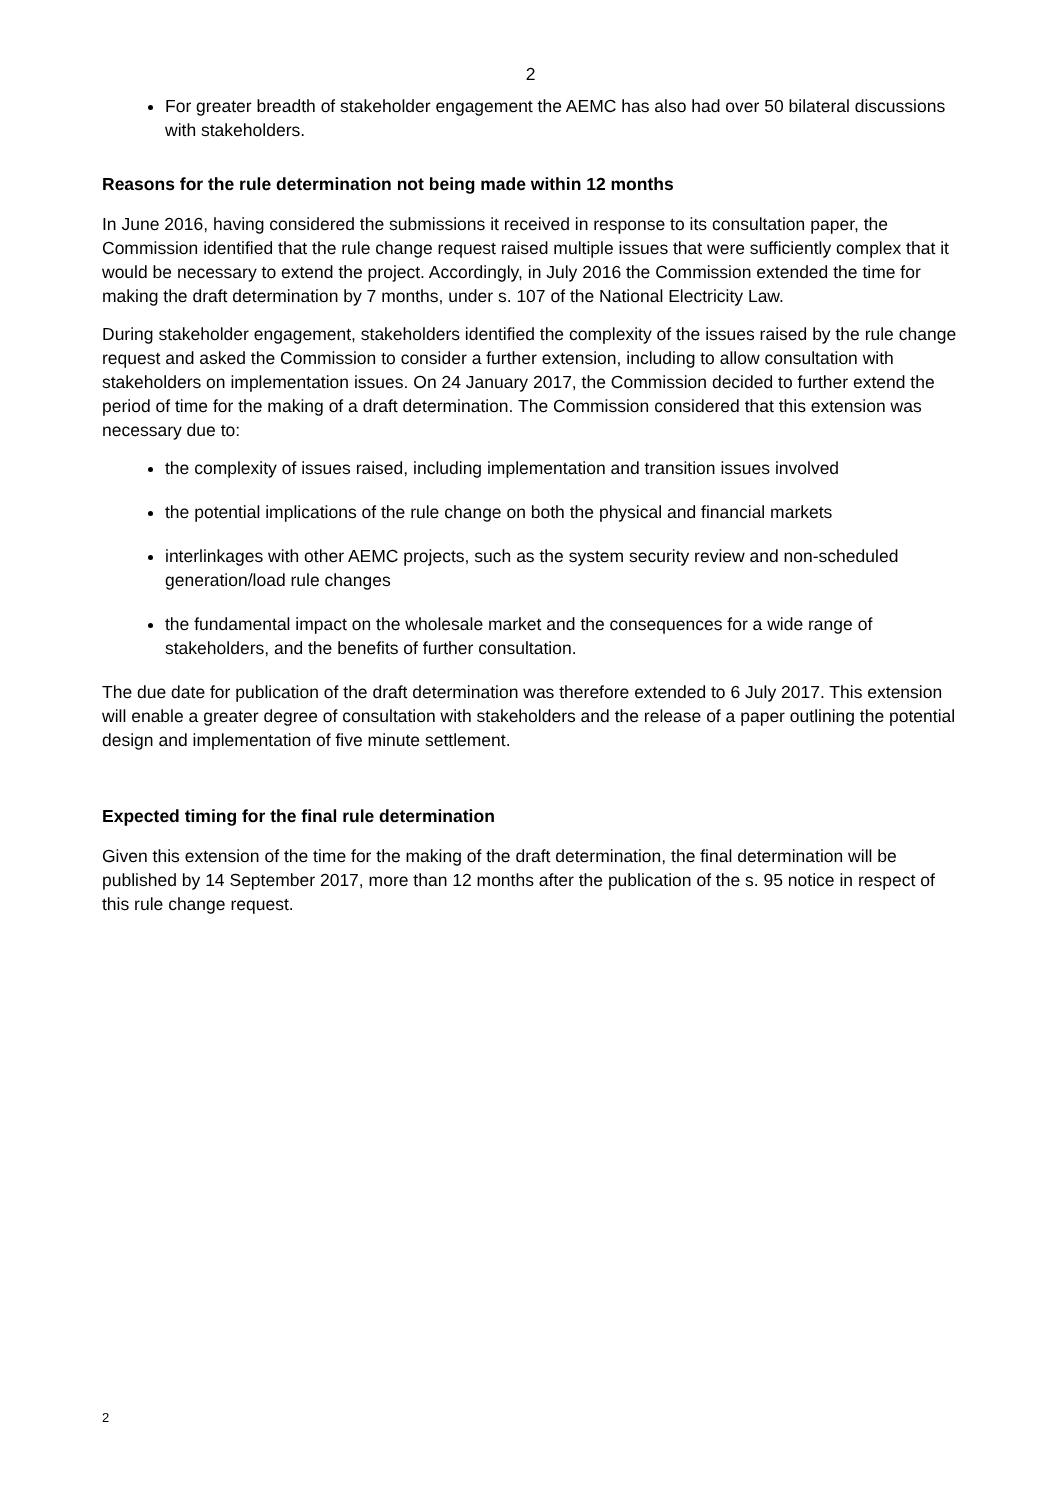2
For greater breadth of stakeholder engagement the AEMC has also had over 50 bilateral discussions with stakeholders.
Reasons for the rule determination not being made within 12 months
In June 2016, having considered the submissions it received in response to its consultation paper, the Commission identified that the rule change request raised multiple issues that were sufficiently complex that it would be necessary to extend the project. Accordingly, in July 2016 the Commission extended the time for making the draft determination by 7 months, under s. 107 of the National Electricity Law.
During stakeholder engagement, stakeholders identified the complexity of the issues raised by the rule change request and asked the Commission to consider a further extension, including to allow consultation with stakeholders on implementation issues. On 24 January 2017, the Commission decided to further extend the period of time for the making of a draft determination. The Commission considered that this extension was necessary due to:
the complexity of issues raised, including implementation and transition issues involved
the potential implications of the rule change on both the physical and financial markets
interlinkages with other AEMC projects, such as the system security review and non-scheduled generation/load rule changes
the fundamental impact on the wholesale market and the consequences for a wide range of stakeholders, and the benefits of further consultation.
The due date for publication of the draft determination was therefore extended to 6 July 2017. This extension will enable a greater degree of consultation with stakeholders and the release of a paper outlining the potential design and implementation of five minute settlement.
Expected timing for the final rule determination
Given this extension of the time for the making of the draft determination, the final determination will be published by 14 September 2017, more than 12 months after the publication of the s. 95 notice in respect of this rule change request.
2